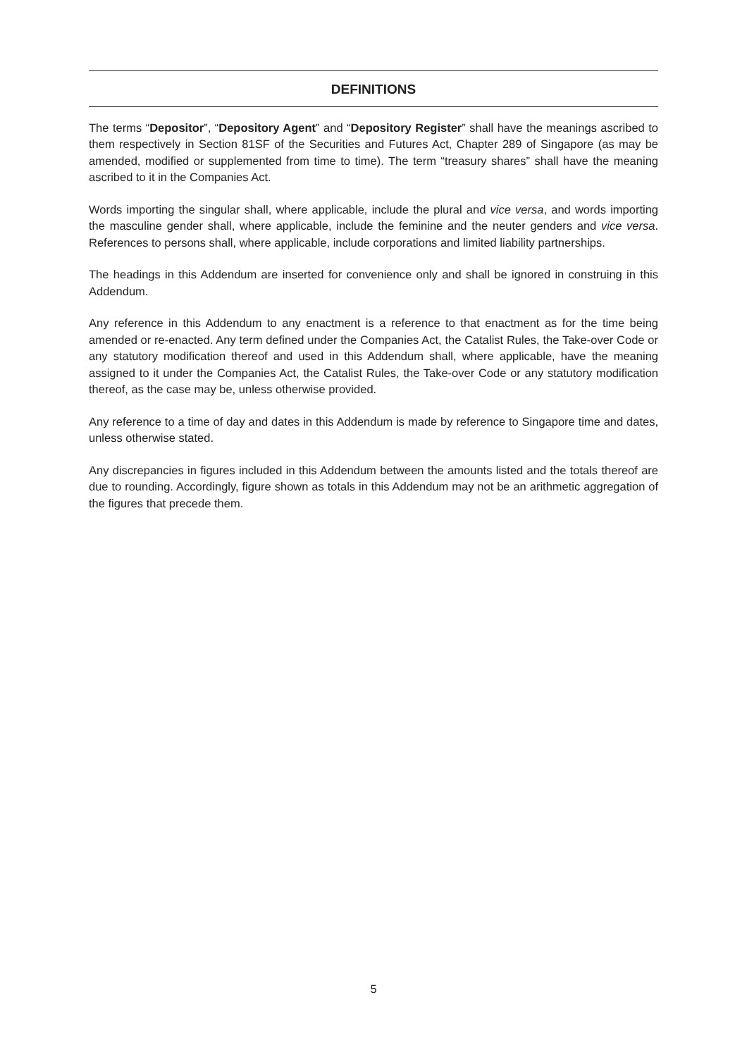DEFINITIONS
The terms “Depositor”, “Depository Agent” and “Depository Register” shall have the meanings ascribed to them respectively in Section 81SF of the Securities and Futures Act, Chapter 289 of Singapore (as may be amended, modified or supplemented from time to time). The term “treasury shares” shall have the meaning ascribed to it in the Companies Act.
Words importing the singular shall, where applicable, include the plural and vice versa, and words importing the masculine gender shall, where applicable, include the feminine and the neuter genders and vice versa. References to persons shall, where applicable, include corporations and limited liability partnerships.
The headings in this Addendum are inserted for convenience only and shall be ignored in construing in this Addendum.
Any reference in this Addendum to any enactment is a reference to that enactment as for the time being amended or re-enacted. Any term defined under the Companies Act, the Catalist Rules, the Take-over Code or any statutory modification thereof and used in this Addendum shall, where applicable, have the meaning assigned to it under the Companies Act, the Catalist Rules, the Take-over Code or any statutory modification thereof, as the case may be, unless otherwise provided.
Any reference to a time of day and dates in this Addendum is made by reference to Singapore time and dates, unless otherwise stated.
Any discrepancies in figures included in this Addendum between the amounts listed and the totals thereof are due to rounding. Accordingly, figure shown as totals in this Addendum may not be an arithmetic aggregation of the figures that precede them.
5